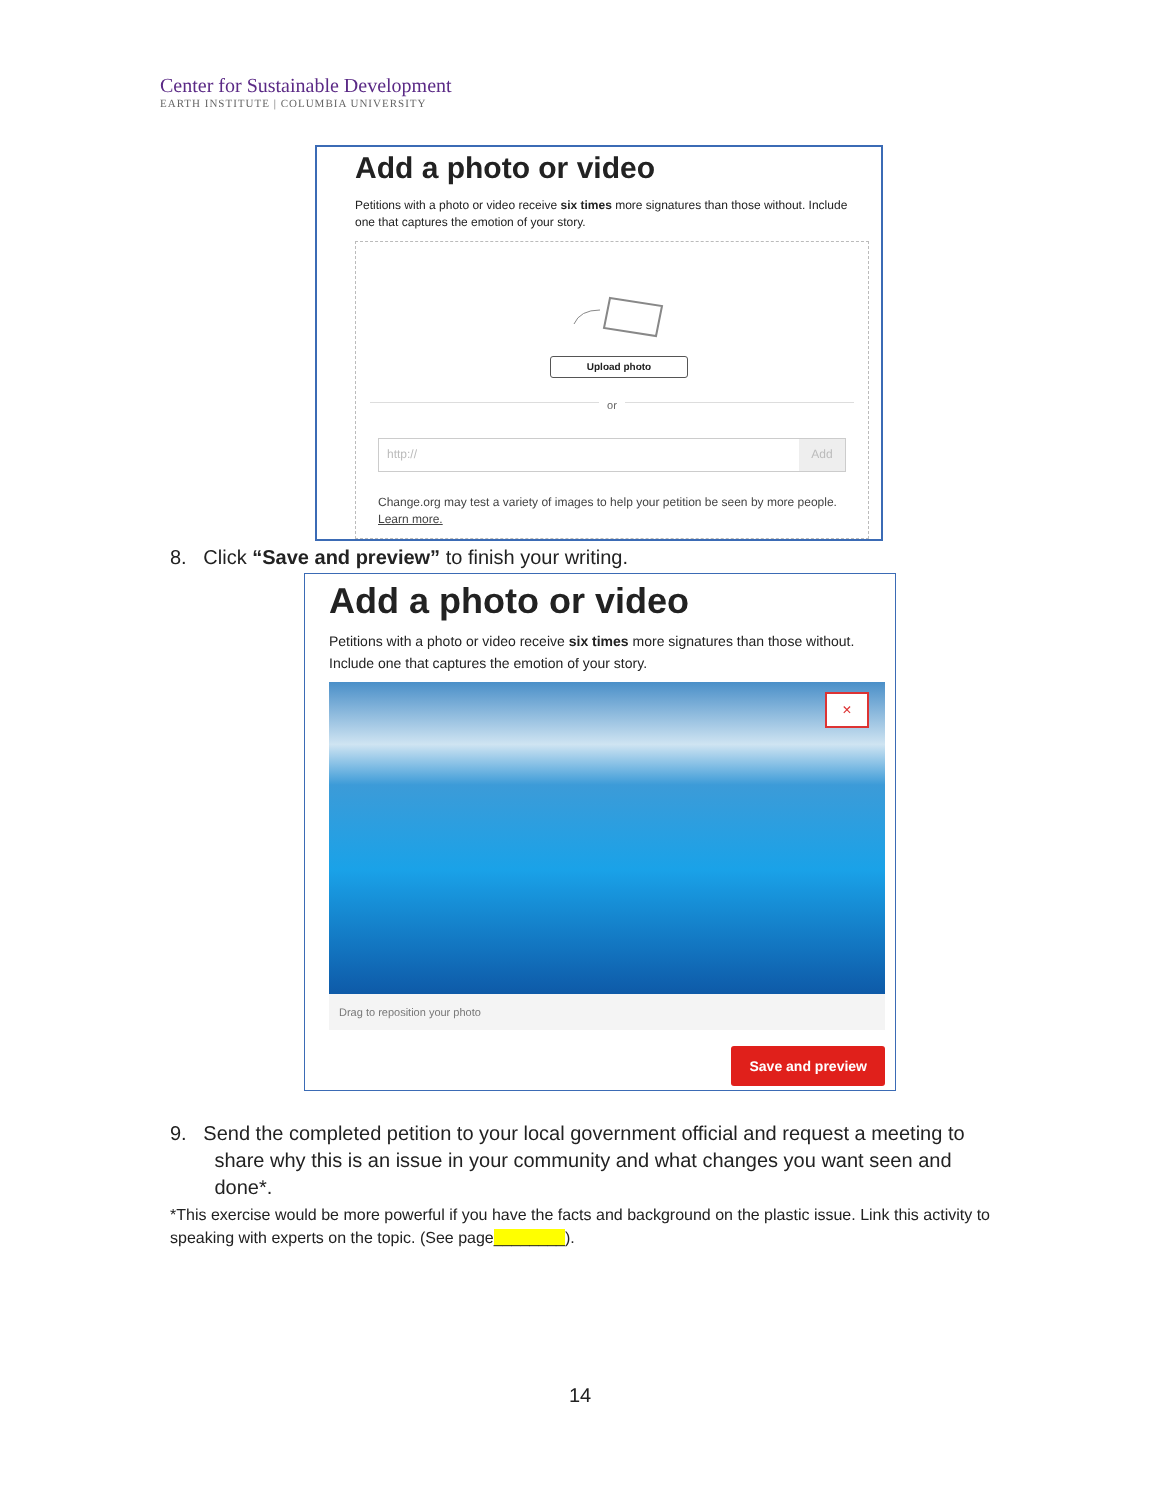Center for Sustainable Development
EARTH INSTITUTE | COLUMBIA UNIVERSITY
Add a photo or video
Petitions with a photo or video receive six times more signatures than those without. Include one that captures the emotion of your story.
Upload photo
or
http:// Add
Change.org may test a variety of images to help your petition be seen by more people. Learn more.
8. Click “Save and preview” to finish your writing.
Add a photo or video
Petitions with a photo or video receive six times more signatures than those without. Include one that captures the emotion of your story.
×
Drag to reposition your photo
Save and preview
9. Send the completed petition to your local government official and request a meeting to
share why this is an issue in your community and what changes you want seen and
done*.
*This exercise would be more powerful if you have the facts and background on the plastic issue. Link this activity to speaking with experts on the topic. (See page________).
14